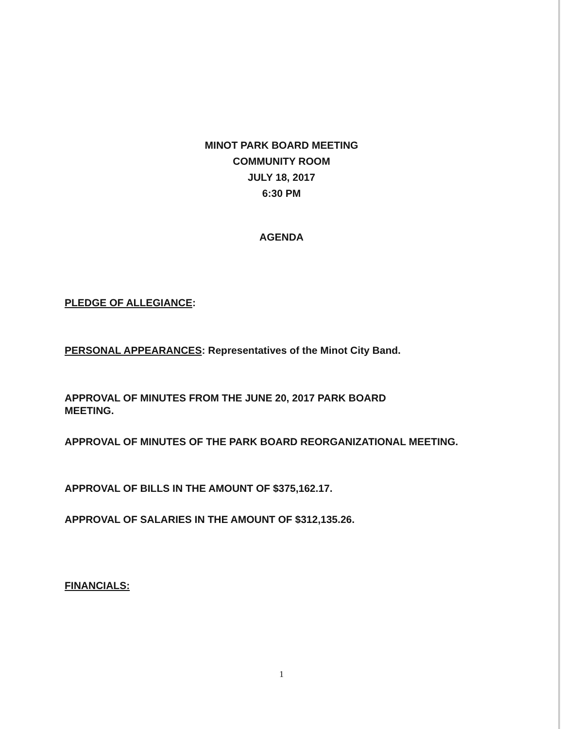MINOT PARK BOARD MEETING
COMMUNITY ROOM
JULY 18, 2017
6:30 PM
AGENDA
PLEDGE OF ALLEGIANCE:
PERSONAL APPEARANCES: Representatives of the Minot City Band.
APPROVAL OF MINUTES FROM THE JUNE 20, 2017 PARK BOARD
MEETING.
APPROVAL OF MINUTES OF THE PARK BOARD REORGANIZATIONAL MEETING.
APPROVAL OF BILLS IN THE AMOUNT OF $375,162.17.
APPROVAL OF SALARIES IN THE AMOUNT OF $312,135.26.
FINANCIALS:
1